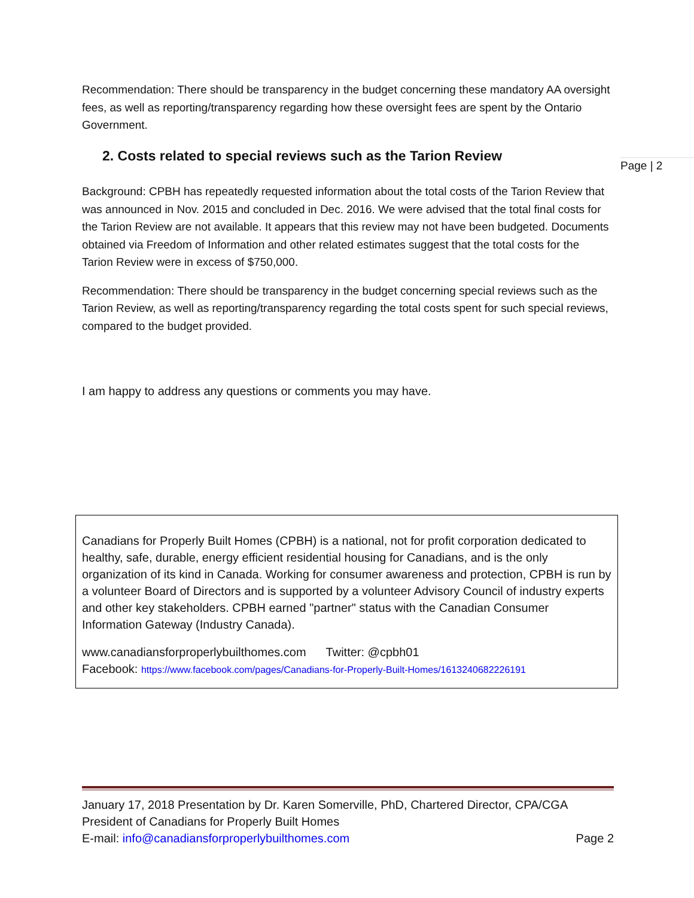Page | 2
Recommendation: There should be transparency in the budget concerning these mandatory AA oversight fees, as well as reporting/transparency regarding how these oversight fees are spent by the Ontario Government.
2. Costs related to special reviews such as the Tarion Review
Background: CPBH has repeatedly requested information about the total costs of the Tarion Review that was announced in Nov. 2015 and concluded in Dec. 2016. We were advised that the total final costs for the Tarion Review are not available. It appears that this review may not have been budgeted. Documents obtained via Freedom of Information and other related estimates suggest that the total costs for the Tarion Review were in excess of $750,000.
Recommendation: There should be transparency in the budget concerning special reviews such as the Tarion Review, as well as reporting/transparency regarding the total costs spent for such special reviews, compared to the budget provided.
I am happy to address any questions or comments you may have.
Canadians for Properly Built Homes (CPBH) is a national, not for profit corporation dedicated to healthy, safe, durable, energy efficient residential housing for Canadians, and is the only organization of its kind in Canada. Working for consumer awareness and protection, CPBH is run by a volunteer Board of Directors and is supported by a volunteer Advisory Council of industry experts and other key stakeholders. CPBH earned "partner" status with the Canadian Consumer Information Gateway (Industry Canada).
www.canadiansforproperlybuilthomes.com Twitter: @cpbh01
Facebook: https://www.facebook.com/pages/Canadians-for-Properly-Built-Homes/1613240682226191
January 17, 2018 Presentation by Dr. Karen Somerville, PhD, Chartered Director, CPA/CGA
President of Canadians for Properly Built Homes
E-mail: info@canadiansforproperlybuilthomes.com Page 2